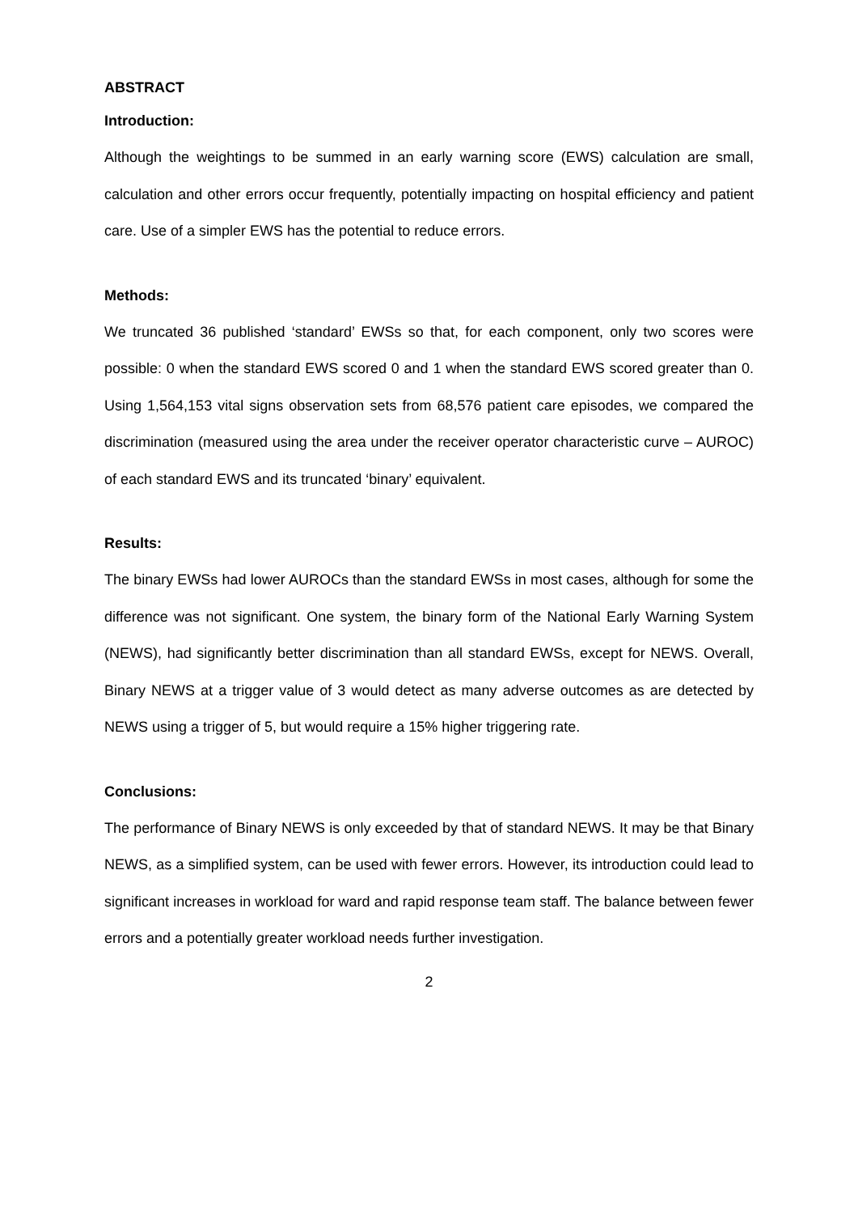ABSTRACT
Introduction:
Although the weightings to be summed in an early warning score (EWS) calculation are small, calculation and other errors occur frequently, potentially impacting on hospital efficiency and patient care. Use of a simpler EWS has the potential to reduce errors.
Methods:
We truncated 36 published ‘standard’ EWSs so that, for each component, only two scores were possible: 0 when the standard EWS scored 0 and 1 when the standard EWS scored greater than 0. Using 1,564,153 vital signs observation sets from 68,576 patient care episodes, we compared the discrimination (measured using the area under the receiver operator characteristic curve – AUROC) of each standard EWS and its truncated ‘binary’ equivalent.
Results:
The binary EWSs had lower AUROCs than the standard EWSs in most cases, although for some the difference was not significant. One system, the binary form of the National Early Warning System (NEWS), had significantly better discrimination than all standard EWSs, except for NEWS. Overall, Binary NEWS at a trigger value of 3 would detect as many adverse outcomes as are detected by NEWS using a trigger of 5, but would require a 15% higher triggering rate.
Conclusions:
The performance of Binary NEWS is only exceeded by that of standard NEWS. It may be that Binary NEWS, as a simplified system, can be used with fewer errors. However, its introduction could lead to significant increases in workload for ward and rapid response team staff. The balance between fewer errors and a potentially greater workload needs further investigation.
2